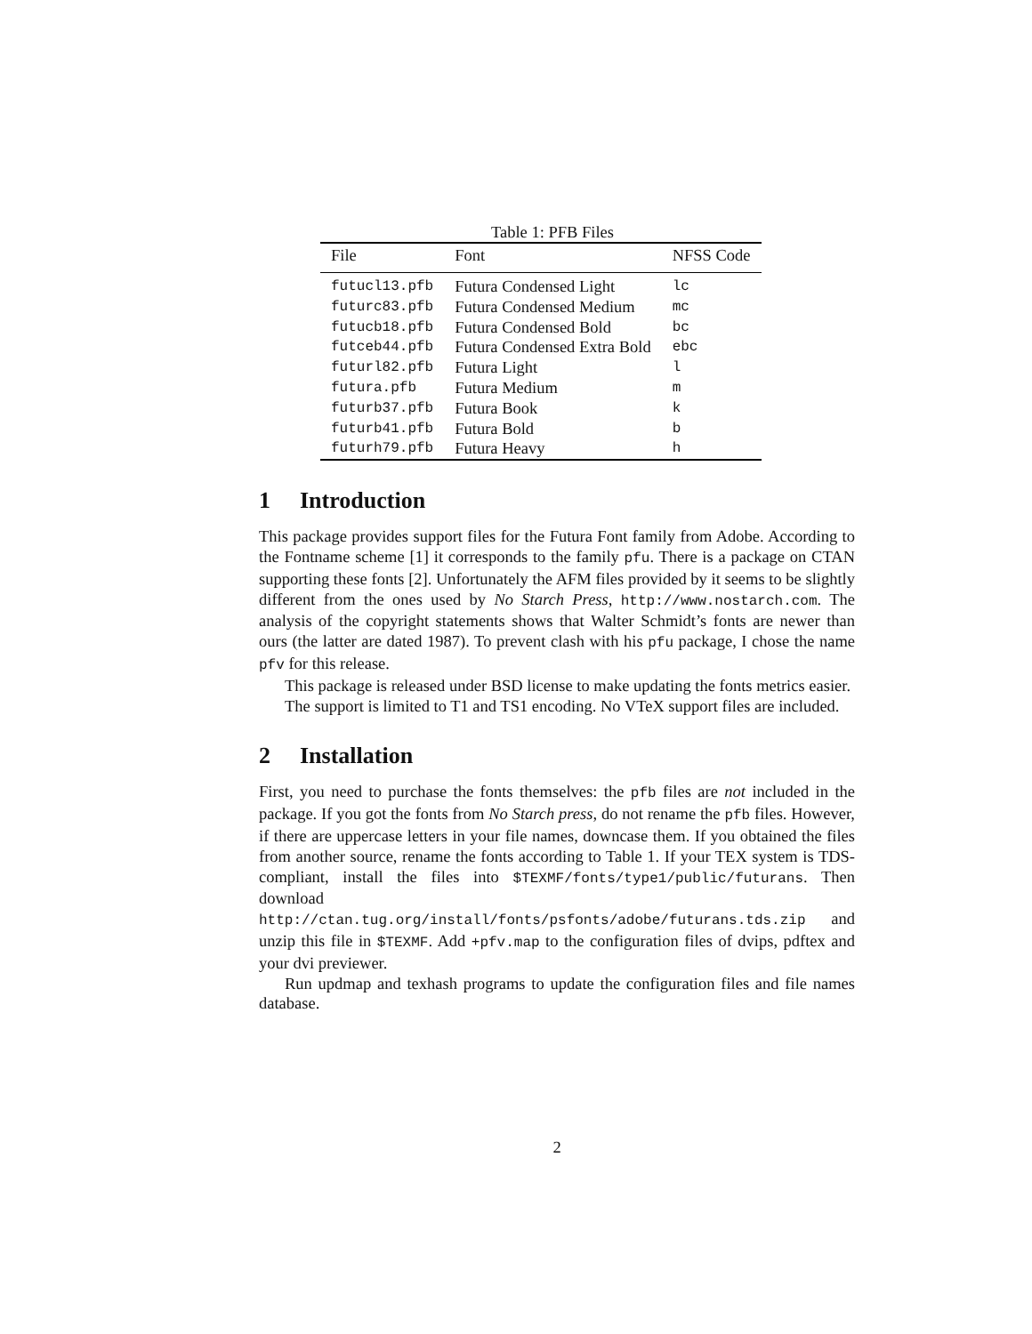Table 1: PFB Files
| File | Font | NFSS Code |
| --- | --- | --- |
| futucl13.pfb | Futura Condensed Light | lc |
| futurc83.pfb | Futura Condensed Medium | mc |
| futucb18.pfb | Futura Condensed Bold | bc |
| futceb44.pfb | Futura Condensed Extra Bold | ebc |
| futurl82.pfb | Futura Light | l |
| futura.pfb | Futura Medium | m |
| futurb37.pfb | Futura Book | k |
| futurb41.pfb | Futura Bold | b |
| futurh79.pfb | Futura Heavy | h |
1 Introduction
This package provides support files for the Futura Font family from Adobe. According to the Fontname scheme [1] it corresponds to the family pfu. There is a package on CTAN supporting these fonts [2]. Unfortunately the AFM files provided by it seems to be slightly different from the ones used by No Starch Press, http://www.nostarch.com. The analysis of the copyright statements shows that Walter Schmidt’s fonts are newer than ours (the latter are dated 1987). To prevent clash with his pfu package, I chose the name pfv for this release.
This package is released under BSD license to make updating the fonts metrics easier.
The support is limited to T1 and TS1 encoding. No VTeX support files are included.
2 Installation
First, you need to purchase the fonts themselves: the pfb files are not included in the package. If you got the fonts from No Starch press, do not rename the pfb files. However, if there are uppercase letters in your file names, downcase them. If you obtained the files from another source, rename the fonts according to Table 1. If your TEX system is TDS-compliant, install the files into $TEXMF/fonts/type1/public/futurans. Then download http://ctan.tug.org/install/fonts/psfonts/adobe/futurans.tds.zip and unzip this file in $TEXMF. Add +pfv.map to the configuration files of dvips, pdftex and your dvi previewer.
Run updmap and texhash programs to update the configuration files and file names database.
2